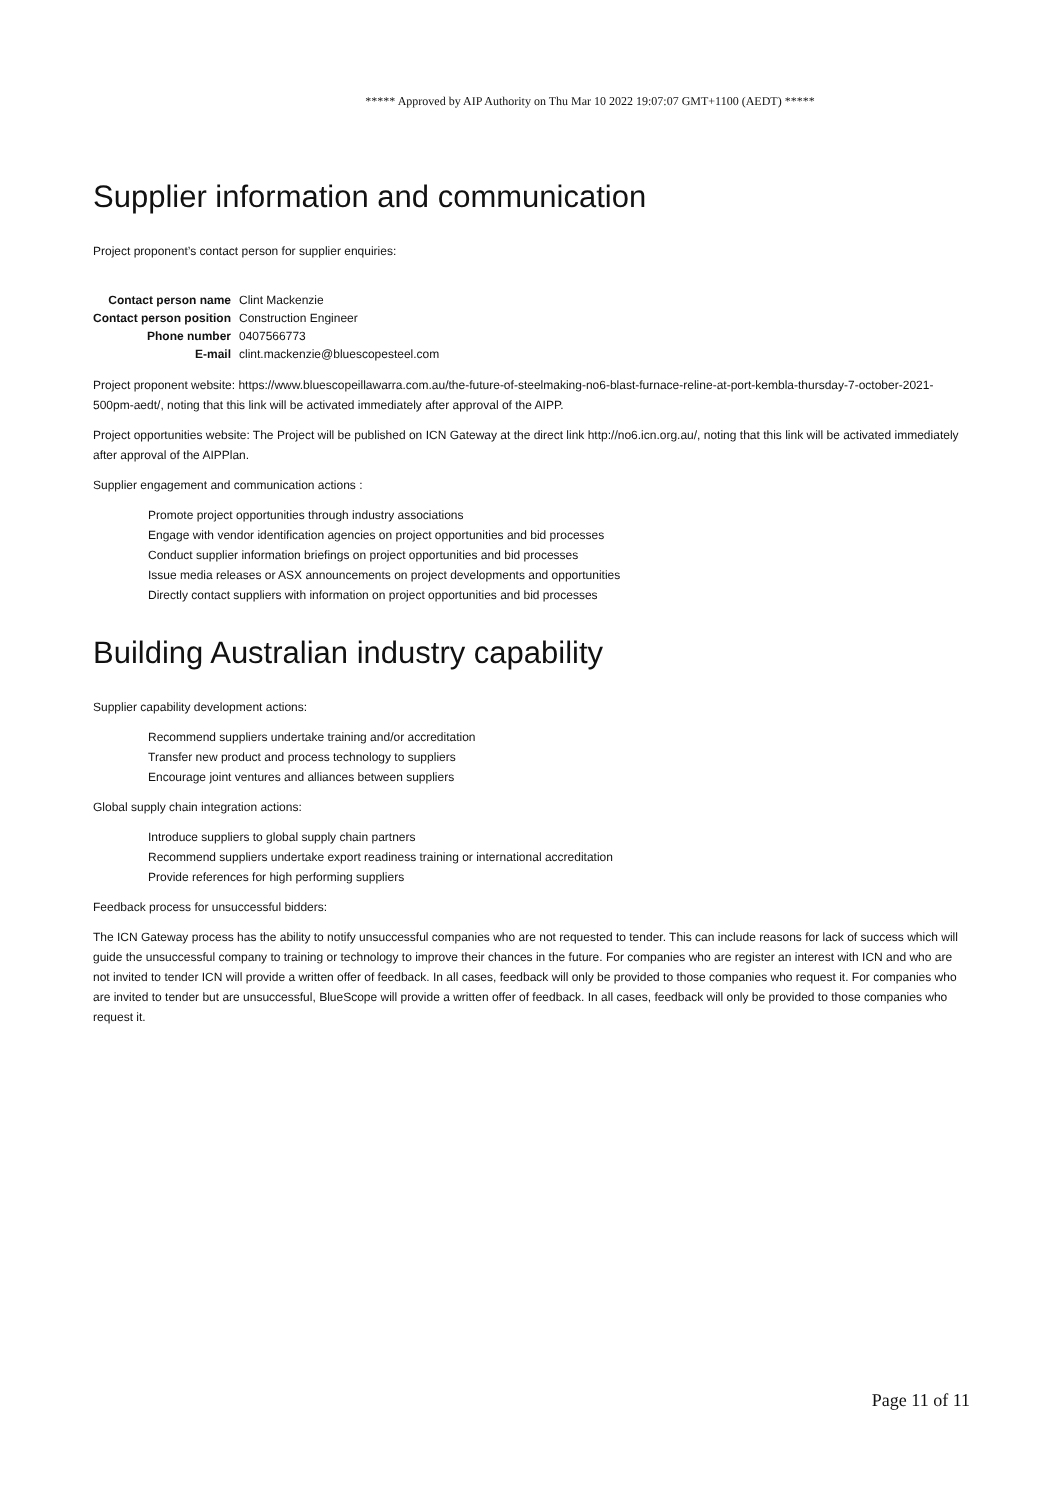***** Approved by AIP Authority on Thu Mar 10 2022 19:07:07 GMT+1100 (AEDT) *****
Supplier information and communication
Project proponent’s contact person for supplier enquiries:
| Contact person name | Clint Mackenzie |
| Contact person position | Construction Engineer |
| Phone number | 0407566773 |
| E-mail | clint.mackenzie@bluescopesteel.com |
Project proponent website: https://www.bluescopeillawarra.com.au/the-future-of-steelmaking-no6-blast-furnace-reline-at-port-kembla-thursday-7-october-2021-500pm-aedt/, noting that this link will be activated immediately after approval of the AIPP.
Project opportunities website: The Project will be published on ICN Gateway at the direct link http://no6.icn.org.au/, noting that this link will be activated immediately after approval of the AIPPlan.
Supplier engagement and communication actions :
Promote project opportunities through industry associations
Engage with vendor identification agencies on project opportunities and bid processes
Conduct supplier information briefings on project opportunities and bid processes
Issue media releases or ASX announcements on project developments and opportunities
Directly contact suppliers with information on project opportunities and bid processes
Building Australian industry capability
Supplier capability development actions:
Recommend suppliers undertake training and/or accreditation
Transfer new product and process technology to suppliers
Encourage joint ventures and alliances between suppliers
Global supply chain integration actions:
Introduce suppliers to global supply chain partners
Recommend suppliers undertake export readiness training or international accreditation
Provide references for high performing suppliers
Feedback process for unsuccessful bidders:
The ICN Gateway process has the ability to notify unsuccessful companies who are not requested to tender. This can include reasons for lack of success which will guide the unsuccessful company to training or technology to improve their chances in the future. For companies who are register an interest with ICN and who are not invited to tender ICN will provide a written offer of feedback. In all cases, feedback will only be provided to those companies who request it. For companies who are invited to tender but are unsuccessful, BlueScope will provide a written offer of feedback. In all cases, feedback will only be provided to those companies who request it.
Page 11 of 11